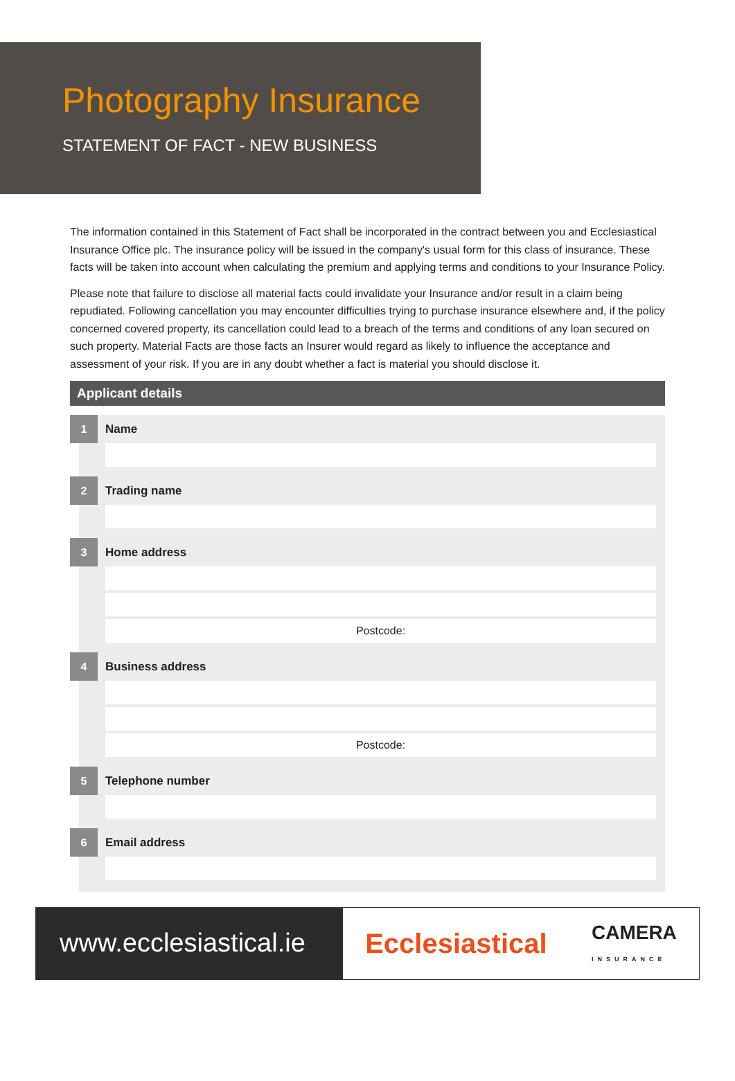Photography Insurance
STATEMENT OF FACT - NEW BUSINESS
The information contained in this Statement of Fact shall be incorporated in the contract between you and Ecclesiastical Insurance Office plc. The insurance policy will be issued in the company's usual form for this class of insurance. These facts will be taken into account when calculating the premium and applying terms and conditions to your Insurance Policy.
Please note that failure to disclose all material facts could invalidate your Insurance and/or result in a claim being repudiated. Following cancellation you may encounter difficulties trying to purchase insurance elsewhere and, if the policy concerned covered property, its cancellation could lead to a breach of the terms and conditions of any loan secured on such property. Material Facts are those facts an Insurer would regard as likely to influence the acceptance and assessment of your risk. If you are in any doubt whether a fact is material you should disclose it.
Applicant details
1
Name
2
Trading name
3
Home address
Postcode:
4
Business address
Postcode:
5
Telephone number
6
Email address
www.ecclesiastical.ie
Ecclesiastical CAMERA
INSURANCE